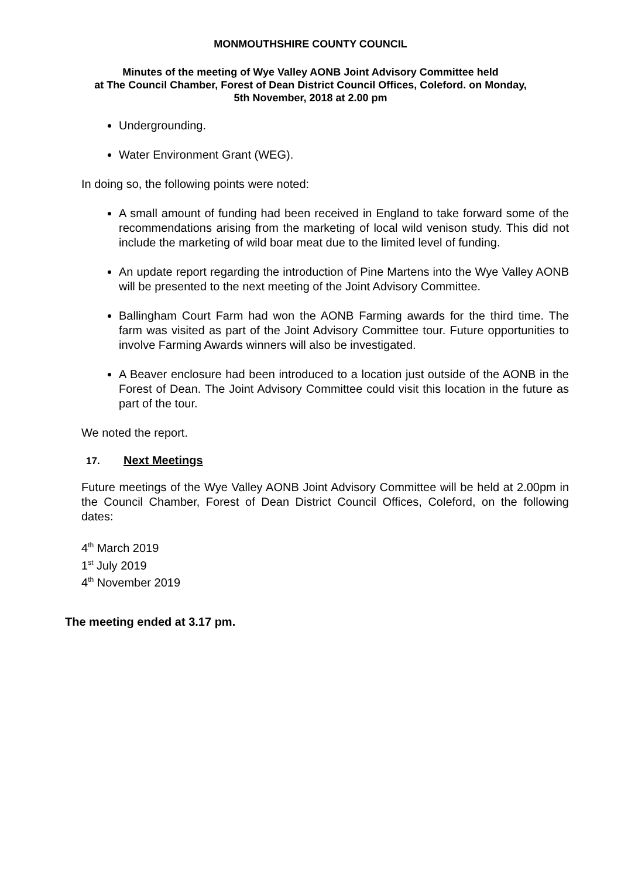MONMOUTHSHIRE COUNTY COUNCIL
Minutes of the meeting of Wye Valley AONB Joint Advisory Committee held
at The Council Chamber, Forest of Dean District Council Offices, Coleford. on Monday,
5th November, 2018 at 2.00 pm
Undergrounding.
Water Environment Grant (WEG).
In doing so, the following points were noted:
A small amount of funding had been received in England to take forward some of the recommendations arising from the marketing of local wild venison study. This did not include the marketing of wild boar meat due to the limited level of funding.
An update report regarding the introduction of Pine Martens into the Wye Valley AONB will be presented to the next meeting of the Joint Advisory Committee.
Ballingham Court Farm had won the AONB Farming awards for the third time. The farm was visited as part of the Joint Advisory Committee tour. Future opportunities to involve Farming Awards winners will also be investigated.
A Beaver enclosure had been introduced to a location just outside of the AONB in the Forest of Dean. The Joint Advisory Committee could visit this location in the future as part of the tour.
We noted the report.
17. Next Meetings
Future meetings of the Wye Valley AONB Joint Advisory Committee will be held at 2.00pm in the Council Chamber, Forest of Dean District Council Offices, Coleford, on the following dates:
4<sup>th</sup> March 2019
1<sup>st</sup> July 2019
4<sup>th</sup> November 2019
The meeting ended at 3.17 pm.